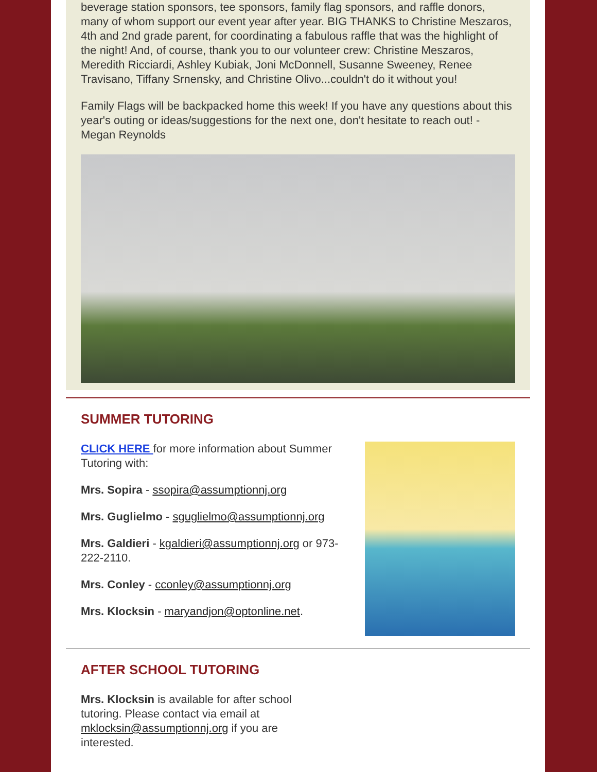beverage station sponsors, tee sponsors, family flag sponsors, and raffle donors, many of whom support our event year after year. BIG THANKS to Christine Meszaros, 4th and 2nd grade parent, for coordinating a fabulous raffle that was the highlight of the night! And, of course, thank you to our volunteer crew: Christine Meszaros, Meredith Ricciardi, Ashley Kubiak, Joni McDonnell, Susanne Sweeney, Renee Travisano, Tiffany Srnensky, and Christine Olivo...couldn't do it without you!
Family Flags will be backpacked home this week! If you have any questions about this year's outing or ideas/suggestions for the next one, don't hesitate to reach out! - Megan Reynolds
SUMMER TUTORING
CLICK HERE for more information about Summer Tutoring with:
Mrs. Sopira - ssopira@assumptionnj.org
Mrs. Guglielmo - sguglielmo@assumptionnj.org
Mrs. Galdieri - kgaldieri@assumptionnj.org or 973-222-2110.
Mrs. Conley - cconley@assumptionnj.org
Mrs. Klocksin - maryandjon@optonline.net.
AFTER SCHOOL TUTORING
Mrs. Klocksin is available for after school tutoring. Please contact via email at mklocksin@assumptionnj.org if you are interested.